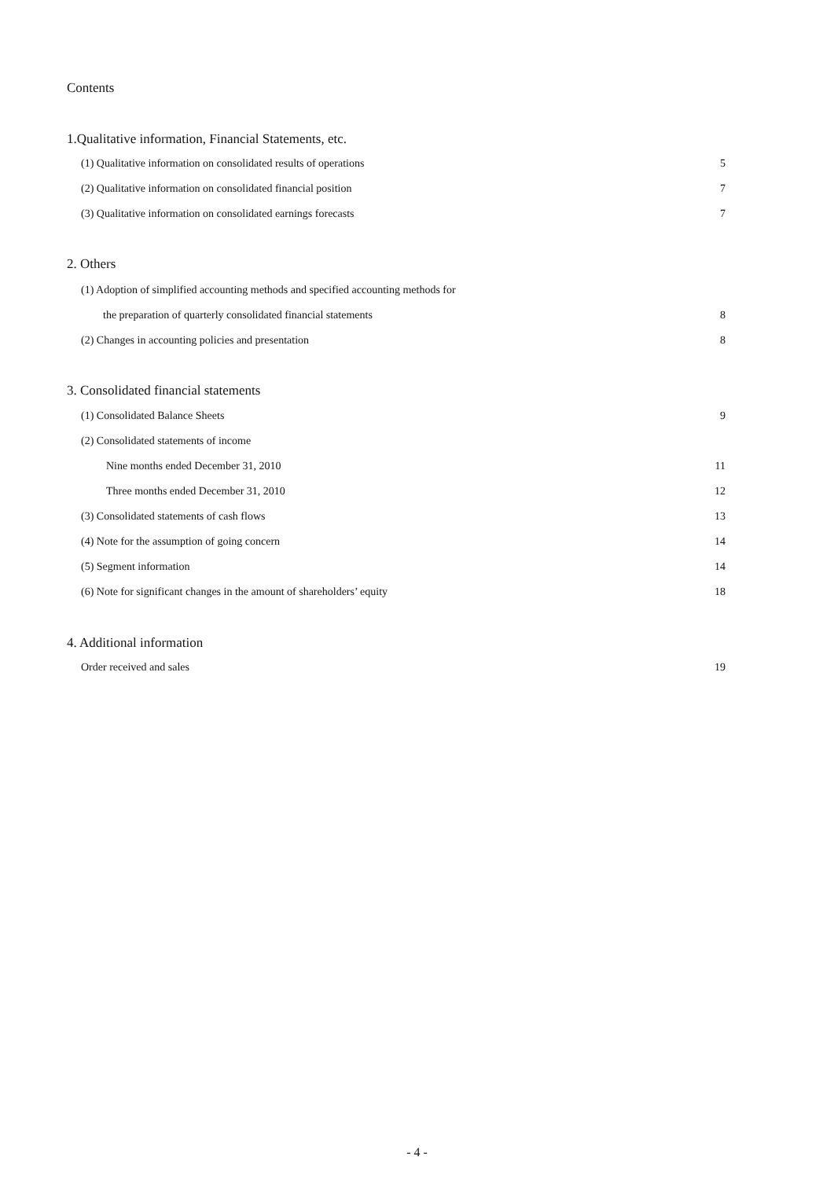Contents
1.Qualitative information, Financial Statements, etc.
(1) Qualitative information on consolidated results of operations 5
(2) Qualitative information on consolidated financial position 7
(3) Qualitative information on consolidated earnings forecasts 7
2. Others
(1) Adoption of simplified accounting methods and specified accounting methods for
the preparation of quarterly consolidated financial statements 8
(2) Changes in accounting policies and presentation 8
3. Consolidated financial statements
(1) Consolidated Balance Sheets 9
(2) Consolidated statements of income
Nine months ended December 31, 2010 11
Three months ended December 31, 2010 12
(3) Consolidated statements of cash flows 13
(4) Note for the assumption of going concern 14
(5) Segment information 14
(6) Note for significant changes in the amount of shareholders’ equity 18
4. Additional information
Order received and sales 19
- 4 -